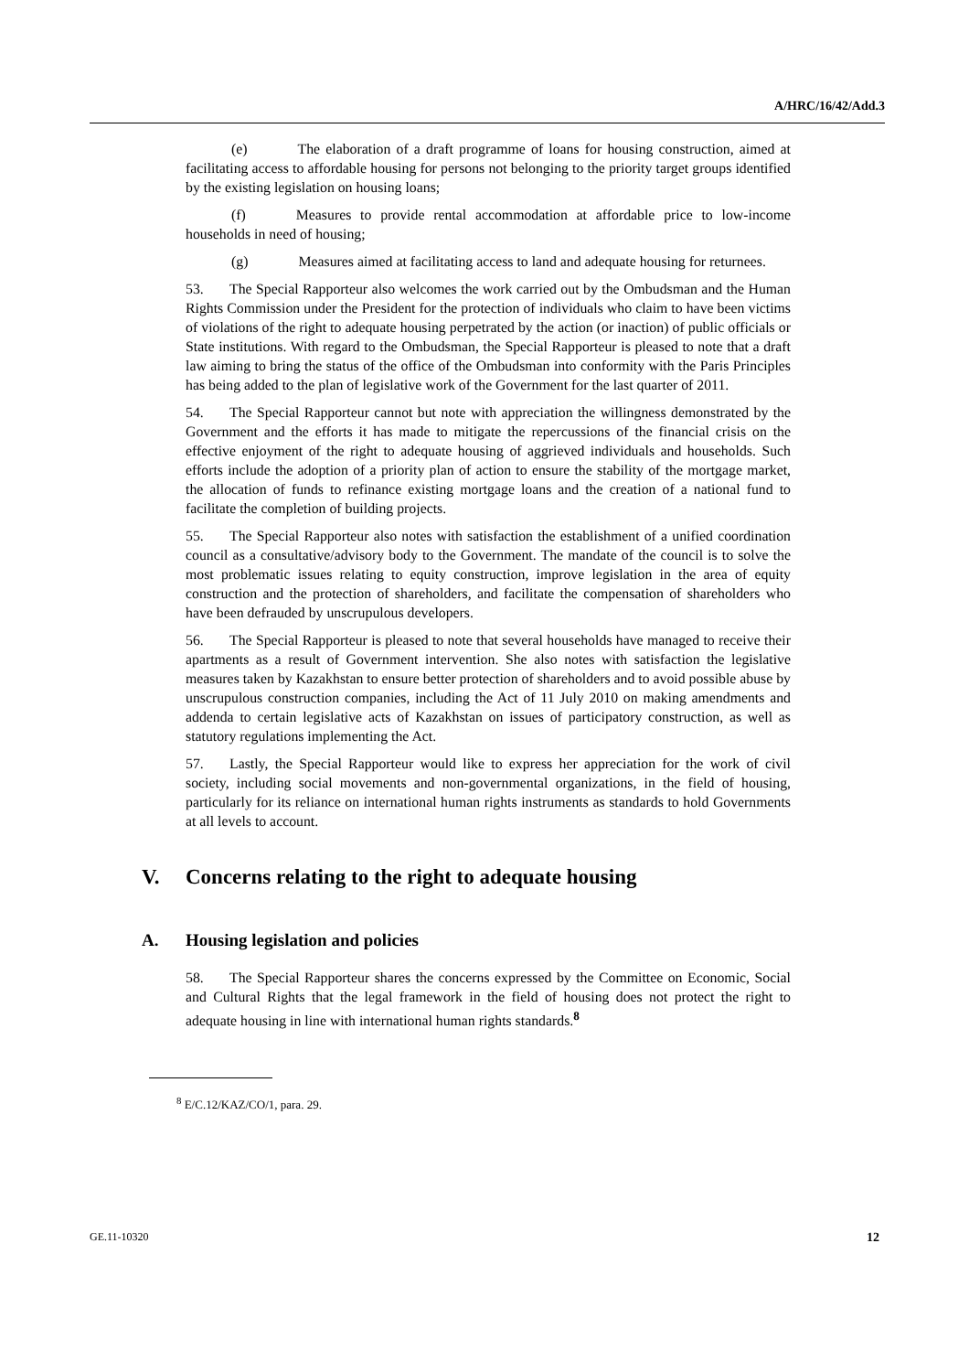A/HRC/16/42/Add.3
(e) The elaboration of a draft programme of loans for housing construction, aimed at facilitating access to affordable housing for persons not belonging to the priority target groups identified by the existing legislation on housing loans;
(f) Measures to provide rental accommodation at affordable price to low-income households in need of housing;
(g) Measures aimed at facilitating access to land and adequate housing for returnees.
53. The Special Rapporteur also welcomes the work carried out by the Ombudsman and the Human Rights Commission under the President for the protection of individuals who claim to have been victims of violations of the right to adequate housing perpetrated by the action (or inaction) of public officials or State institutions. With regard to the Ombudsman, the Special Rapporteur is pleased to note that a draft law aiming to bring the status of the office of the Ombudsman into conformity with the Paris Principles has being added to the plan of legislative work of the Government for the last quarter of 2011.
54. The Special Rapporteur cannot but note with appreciation the willingness demonstrated by the Government and the efforts it has made to mitigate the repercussions of the financial crisis on the effective enjoyment of the right to adequate housing of aggrieved individuals and households. Such efforts include the adoption of a priority plan of action to ensure the stability of the mortgage market, the allocation of funds to refinance existing mortgage loans and the creation of a national fund to facilitate the completion of building projects.
55. The Special Rapporteur also notes with satisfaction the establishment of a unified coordination council as a consultative/advisory body to the Government. The mandate of the council is to solve the most problematic issues relating to equity construction, improve legislation in the area of equity construction and the protection of shareholders, and facilitate the compensation of shareholders who have been defrauded by unscrupulous developers.
56. The Special Rapporteur is pleased to note that several households have managed to receive their apartments as a result of Government intervention. She also notes with satisfaction the legislative measures taken by Kazakhstan to ensure better protection of shareholders and to avoid possible abuse by unscrupulous construction companies, including the Act of 11 July 2010 on making amendments and addenda to certain legislative acts of Kazakhstan on issues of participatory construction, as well as statutory regulations implementing the Act.
57. Lastly, the Special Rapporteur would like to express her appreciation for the work of civil society, including social movements and non-governmental organizations, in the field of housing, particularly for its reliance on international human rights instruments as standards to hold Governments at all levels to account.
V. Concerns relating to the right to adequate housing
A. Housing legislation and policies
58. The Special Rapporteur shares the concerns expressed by the Committee on Economic, Social and Cultural Rights that the legal framework in the field of housing does not protect the right to adequate housing in line with international human rights standards.<sup>8</sup>
<sup>8</sup> E/C.12/KAZ/CO/1, para. 29.
GE.11-10320 12